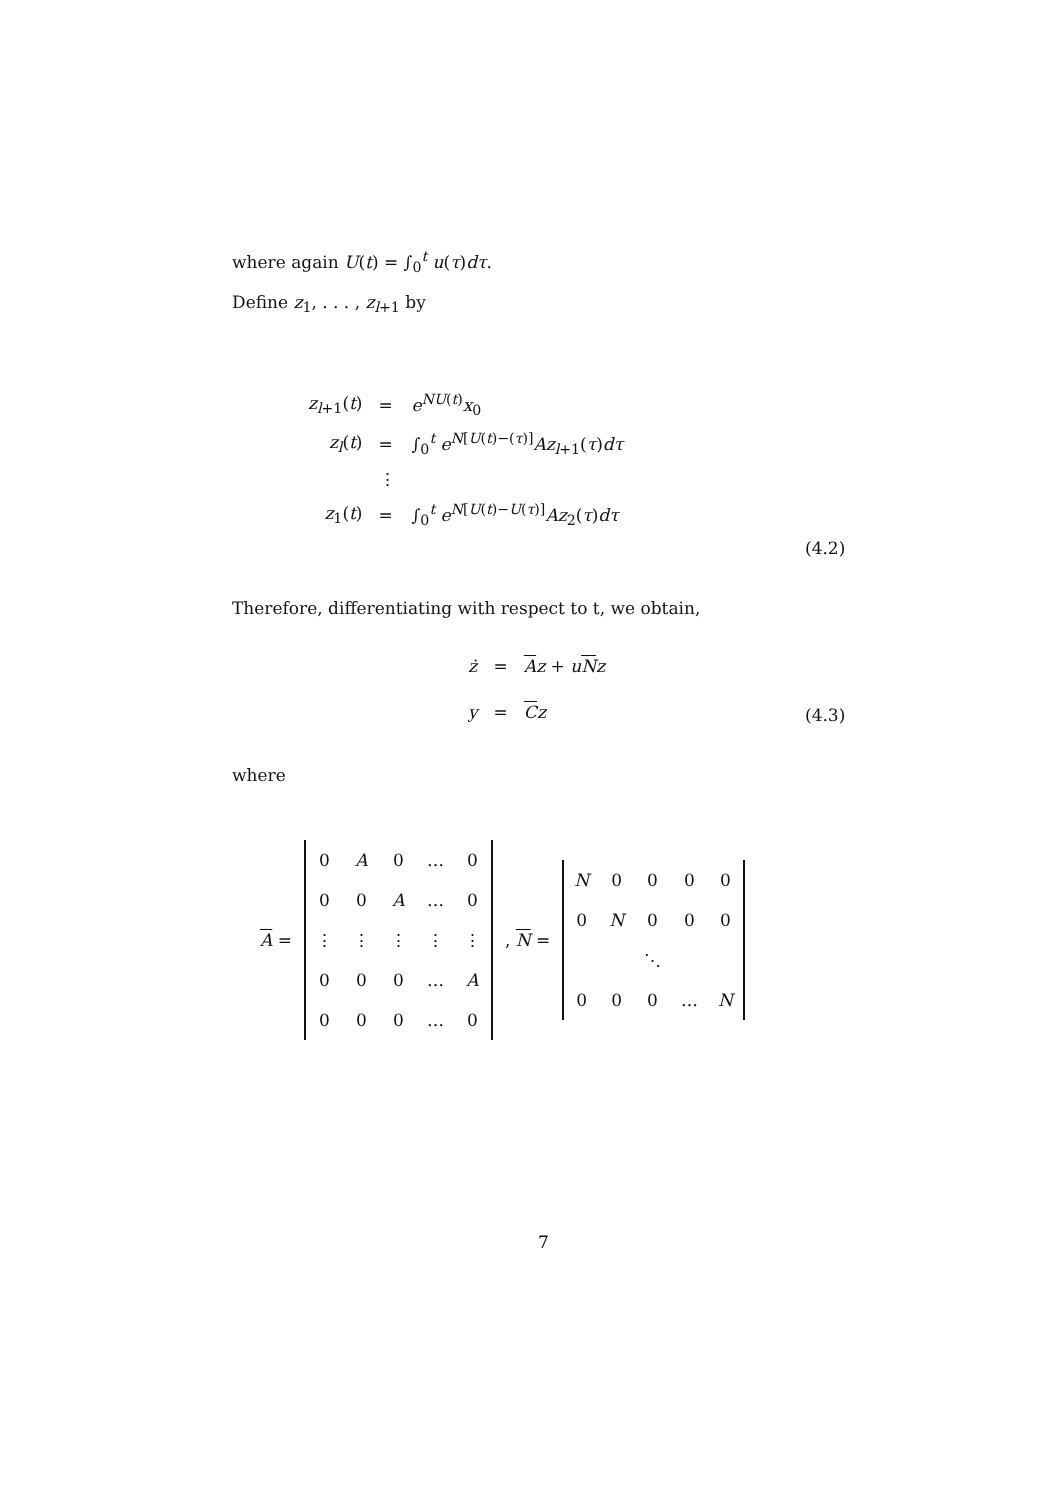where again U(t) = ∫<sub>0</sub><sup>t</sup> u(τ)dτ.
Define z<sub>1</sub>, . . . , z<sub>l+1</sub> by
| z<sub>l+1</sub>( t ) | = | e<sup>NU(t)</sup> x<sub>0</sub> |
| z<sub>l</sub>( t ) | = | ∫<sub>0</sub><sup>t</sup> e<sup>N[U(t)−(τ)]</sup> Az<sub>l+1</sub>( τ ) dτ |
| | ⋮ | |
| z<sub>1</sub>( t ) | = | ∫<sub>0</sub><sup>t</sup> e<sup>N[U(t)−U(τ)]</sup> Az<sub>2</sub>( τ ) dτ |
(4.2)
Therefore, differentiating with respect to t, we obtain,
| ż | = | A z + u N z |
| y | = | C z |
(4.3)
where
A =
| 0 | A | 0 | … | 0 |
| 0 | 0 | A | … | 0 |
| ⋮ | ⋮ | ⋮ | ⋮ | ⋮ |
| 0 | 0 | 0 | … | A |
| 0 | 0 | 0 | … | 0 |
, N =
| N | 0 | 0 | 0 | 0 |
| 0 | N | 0 | 0 | 0 |
| | | ⋱ | | |
| 0 | 0 | 0 | … | N |
7